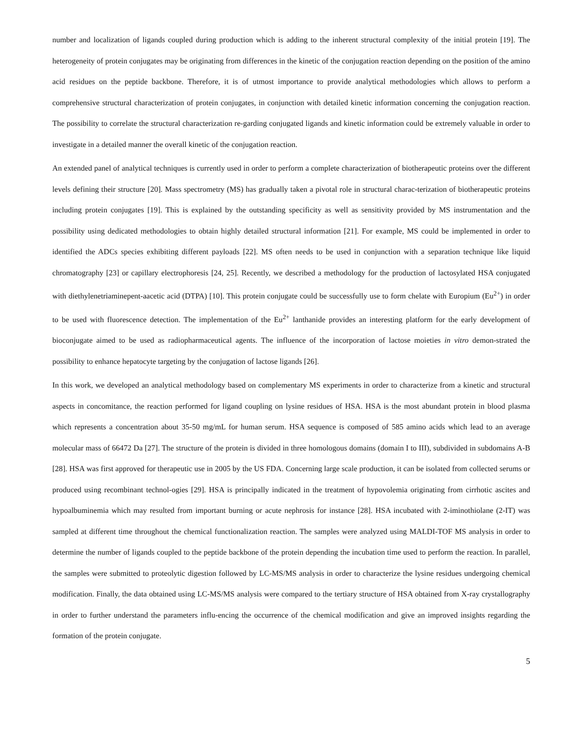number and localization of ligands coupled during production which is adding to the inherent structural complexity of the initial protein [19]. The heterogeneity of protein conjugates may be originating from differences in the kinetic of the conjugation reaction depending on the position of the amino acid residues on the peptide backbone. Therefore, it is of utmost importance to provide analytical methodologies which allows to perform a comprehensive structural characterization of protein conjugates, in conjunction with detailed kinetic information concerning the conjugation reaction. The possibility to correlate the structural characterization re-garding conjugated ligands and kinetic information could be extremely valuable in order to investigate in a detailed manner the overall kinetic of the conjugation reaction.
An extended panel of analytical techniques is currently used in order to perform a complete characterization of biotherapeutic proteins over the different levels defining their structure [20]. Mass spectrometry (MS) has gradually taken a pivotal role in structural charac-terization of biotherapeutic proteins including protein conjugates [19]. This is explained by the outstanding specificity as well as sensitivity provided by MS instrumentation and the possibility using dedicated methodologies to obtain highly detailed structural information [21]. For example, MS could be implemented in order to identified the ADCs species exhibiting different payloads [22]. MS often needs to be used in conjunction with a separation technique like liquid chromatography [23] or capillary electrophoresis [24, 25]. Recently, we described a methodology for the production of lactosylated HSA conjugated with diethylenetriaminepent-aacetic acid (DTPA) [10]. This protein conjugate could be successfully use to form chelate with Europium (Eu<sup>2+</sup>) in order to be used with fluorescence detection. The implementation of the Eu<sup>2+</sup> lanthanide provides an interesting platform for the early development of bioconjugate aimed to be used as radiopharmaceutical agents. The influence of the incorporation of lactose moieties in vitro demon-strated the possibility to enhance hepatocyte targeting by the conjugation of lactose ligands [26].
In this work, we developed an analytical methodology based on complementary MS experiments in order to characterize from a kinetic and structural aspects in concomitance, the reaction performed for ligand coupling on lysine residues of HSA. HSA is the most abundant protein in blood plasma which represents a concentration about 35-50 mg/mL for human serum. HSA sequence is composed of 585 amino acids which lead to an average molecular mass of 66472 Da [27]. The structure of the protein is divided in three homologous domains (domain I to III), subdivided in subdomains A-B [28]. HSA was first approved for therapeutic use in 2005 by the US FDA. Concerning large scale production, it can be isolated from collected serums or produced using recombinant technol-ogies [29]. HSA is principally indicated in the treatment of hypovolemia originating from cirrhotic ascites and hypoalbuminemia which may resulted from important burning or acute nephrosis for instance [28]. HSA incubated with 2-iminothiolane (2-IT) was sampled at different time throughout the chemical functionalization reaction. The samples were analyzed using MALDI-TOF MS analysis in order to determine the number of ligands coupled to the peptide backbone of the protein depending the incubation time used to perform the reaction. In parallel, the samples were submitted to proteolytic digestion followed by LC-MS/MS analysis in order to characterize the lysine residues undergoing chemical modification. Finally, the data obtained using LC-MS/MS analysis were compared to the tertiary structure of HSA obtained from X-ray crystallography in order to further understand the parameters influ-encing the occurrence of the chemical modification and give an improved insights regarding the formation of the protein conjugate.
5